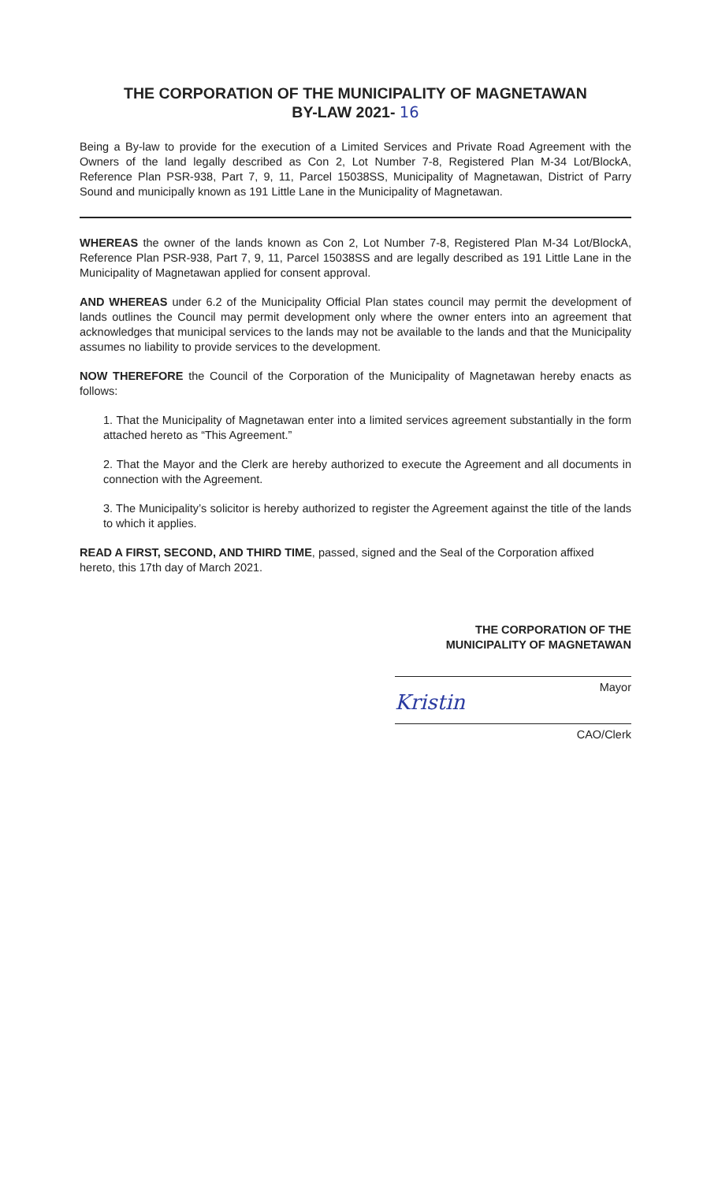THE CORPORATION OF THE MUNICIPALITY OF MAGNETAWAN
BY-LAW 2021- 16
Being a By-law to provide for the execution of a Limited Services and Private Road Agreement with the Owners of the land legally described as Con 2, Lot Number 7-8, Registered Plan M-34 Lot/BlockA, Reference Plan PSR-938, Part 7, 9, 11, Parcel 15038SS, Municipality of Magnetawan, District of Parry Sound and municipally known as 191 Little Lane in the Municipality of Magnetawan.
WHEREAS the owner of the lands known as Con 2, Lot Number 7-8, Registered Plan M-34 Lot/BlockA, Reference Plan PSR-938, Part 7, 9, 11, Parcel 15038SS and are legally described as 191 Little Lane in the Municipality of Magnetawan applied for consent approval.
AND WHEREAS under 6.2 of the Municipality Official Plan states council may permit the development of lands outlines the Council may permit development only where the owner enters into an agreement that acknowledges that municipal services to the lands may not be available to the lands and that the Municipality assumes no liability to provide services to the development.
NOW THEREFORE the Council of the Corporation of the Municipality of Magnetawan hereby enacts as follows:
1. That the Municipality of Magnetawan enter into a limited services agreement substantially in the form attached hereto as “This Agreement.”
2. That the Mayor and the Clerk are hereby authorized to execute the Agreement and all documents in connection with the Agreement.
3. The Municipality’s solicitor is hereby authorized to register the Agreement against the title of the lands to which it applies.
READ A FIRST, SECOND, AND THIRD TIME, passed, signed and the Seal of the Corporation affixed hereto, this 17th day of March 2021.
THE CORPORATION OF THE
MUNICIPALITY OF MAGNETAWAN
Mayor
Kristin
CAO/Clerk